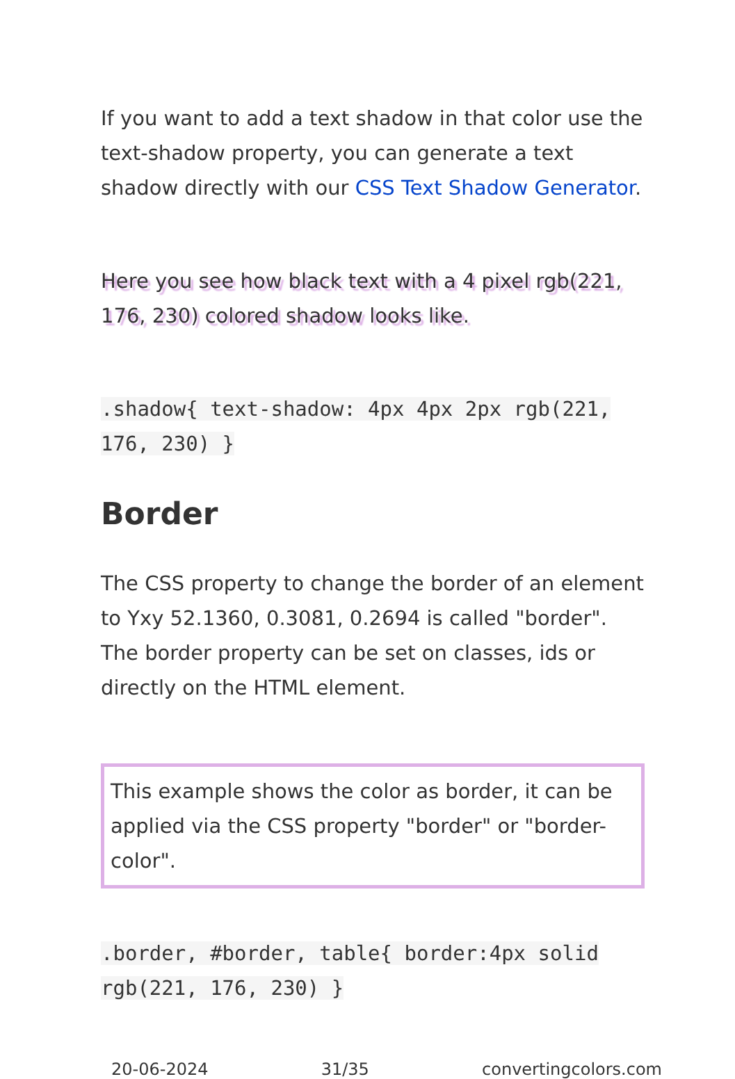If you want to add a text shadow in that color use the text-shadow property, you can generate a text shadow directly with our CSS Text Shadow Generator.
Here you see how black text with a 4 pixel rgb(221, 176, 230) colored shadow looks like.
.shadow{ text-shadow: 4px 4px 2px rgb(221, 176, 230) }
Border
The CSS property to change the border of an element to Yxy 52.1360, 0.3081, 0.2694 is called "border". The border property can be set on classes, ids or directly on the HTML element.
This example shows the color as border, it can be applied via the CSS property "border" or "border-color".
.border, #border, table{ border:4px solid rgb(221, 176, 230) }
20-06-2024 31/35 convertingcolors.com